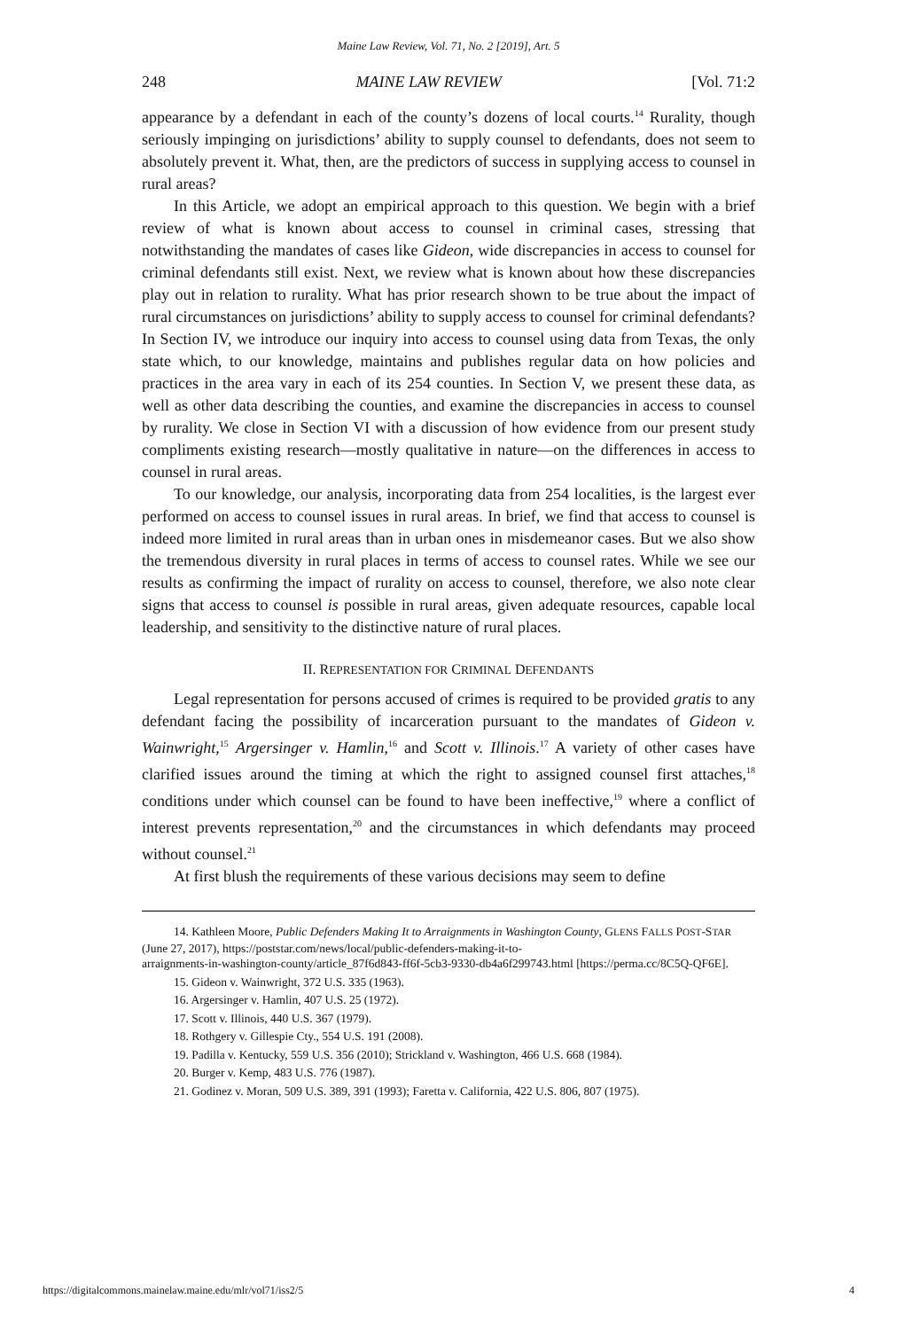Maine Law Review, Vol. 71, No. 2 [2019], Art. 5
248 MAINE LAW REVIEW [Vol. 71:2
appearance by a defendant in each of the county’s dozens of local courts.<sup>14</sup> Rurality, though seriously impinging on jurisdictions’ ability to supply counsel to defendants, does not seem to absolutely prevent it. What, then, are the predictors of success in supplying access to counsel in rural areas?
In this Article, we adopt an empirical approach to this question. We begin with a brief review of what is known about access to counsel in criminal cases, stressing that notwithstanding the mandates of cases like Gideon, wide discrepancies in access to counsel for criminal defendants still exist. Next, we review what is known about how these discrepancies play out in relation to rurality. What has prior research shown to be true about the impact of rural circumstances on jurisdictions’ ability to supply access to counsel for criminal defendants? In Section IV, we introduce our inquiry into access to counsel using data from Texas, the only state which, to our knowledge, maintains and publishes regular data on how policies and practices in the area vary in each of its 254 counties. In Section V, we present these data, as well as other data describing the counties, and examine the discrepancies in access to counsel by rurality. We close in Section VI with a discussion of how evidence from our present study compliments existing research—mostly qualitative in nature—on the differences in access to counsel in rural areas.
To our knowledge, our analysis, incorporating data from 254 localities, is the largest ever performed on access to counsel issues in rural areas. In brief, we find that access to counsel is indeed more limited in rural areas than in urban ones in misdemeanor cases. But we also show the tremendous diversity in rural places in terms of access to counsel rates. While we see our results as confirming the impact of rurality on access to counsel, therefore, we also note clear signs that access to counsel is possible in rural areas, given adequate resources, capable local leadership, and sensitivity to the distinctive nature of rural places.
II. REPRESENTATION FOR CRIMINAL DEFENDANTS
Legal representation for persons accused of crimes is required to be provided gratis to any defendant facing the possibility of incarceration pursuant to the mandates of Gideon v. Wainwright,<sup>15</sup> Argersinger v. Hamlin,<sup>16</sup> and Scott v. Illinois.<sup>17</sup> A variety of other cases have clarified issues around the timing at which the right to assigned counsel first attaches,<sup>18</sup> conditions under which counsel can be found to have been ineffective,<sup>19</sup> where a conflict of interest prevents representation,<sup>20</sup> and the circumstances in which defendants may proceed without counsel.<sup>21</sup>
At first blush the requirements of these various decisions may seem to define
14. Kathleen Moore, Public Defenders Making It to Arraignments in Washington County, GLENS FALLS POST-STAR (June 27, 2017), https://poststar.com/news/local/public-defenders-making-it-to-
arraignments-in-washington-county/article_87f6d843-ff6f-5cb3-9330-db4a6f299743.html [https://perma.cc/8C5Q-QF6E].
15. Gideon v. Wainwright, 372 U.S. 335 (1963).
16. Argersinger v. Hamlin, 407 U.S. 25 (1972).
17. Scott v. Illinois, 440 U.S. 367 (1979).
18. Rothgery v. Gillespie Cty., 554 U.S. 191 (2008).
19. Padilla v. Kentucky, 559 U.S. 356 (2010); Strickland v. Washington, 466 U.S. 668 (1984).
20. Burger v. Kemp, 483 U.S. 776 (1987).
21. Godinez v. Moran, 509 U.S. 389, 391 (1993); Faretta v. California, 422 U.S. 806, 807 (1975).
https://digitalcommons.mainelaw.maine.edu/mlr/vol71/iss2/5 4